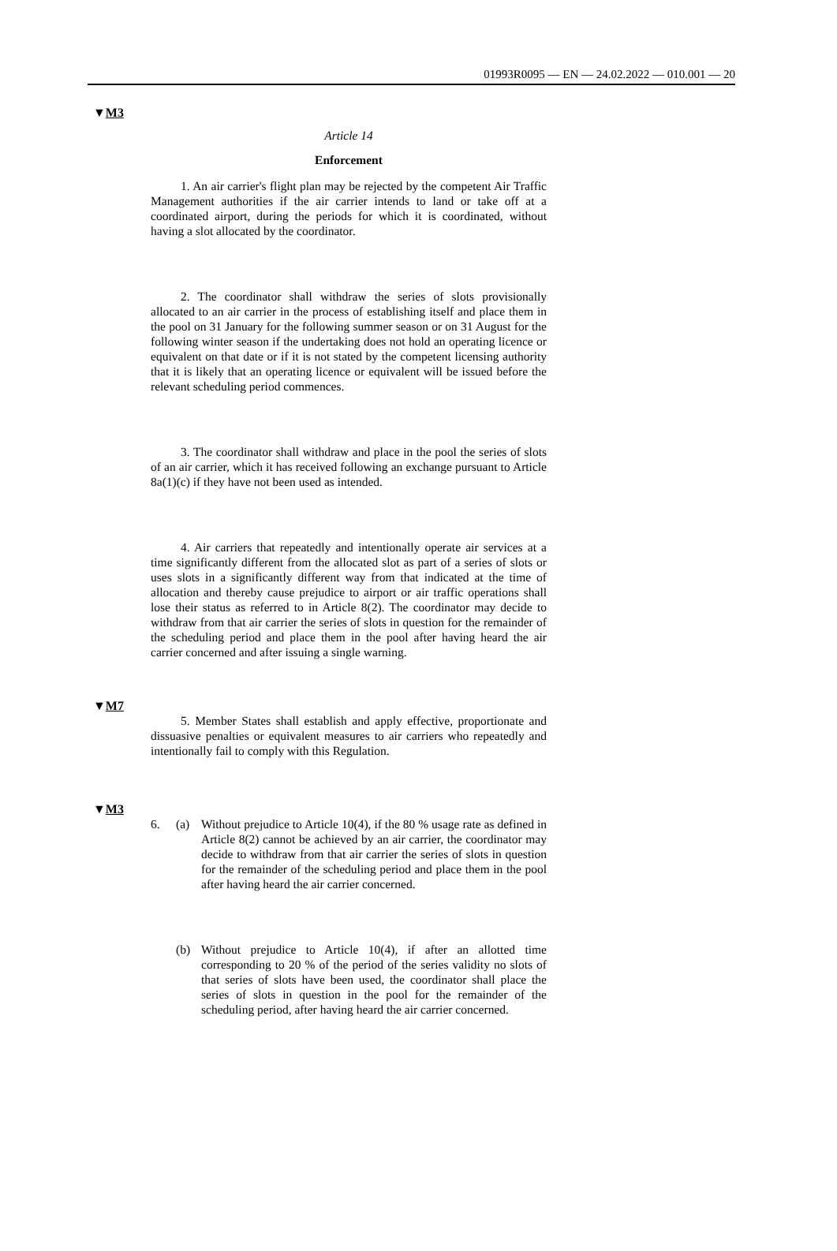01993R0095 — EN — 24.02.2022 — 010.001 — 20
▼M3
Article 14
Enforcement
1. An air carrier's flight plan may be rejected by the competent Air Traffic Management authorities if the air carrier intends to land or take off at a coordinated airport, during the periods for which it is coordinated, without having a slot allocated by the coordinator.
2. The coordinator shall withdraw the series of slots provisionally allocated to an air carrier in the process of establishing itself and place them in the pool on 31 January for the following summer season or on 31 August for the following winter season if the undertaking does not hold an operating licence or equivalent on that date or if it is not stated by the competent licensing authority that it is likely that an operating licence or equivalent will be issued before the relevant scheduling period commences.
3. The coordinator shall withdraw and place in the pool the series of slots of an air carrier, which it has received following an exchange pursuant to Article 8a(1)(c) if they have not been used as intended.
4. Air carriers that repeatedly and intentionally operate air services at a time significantly different from the allocated slot as part of a series of slots or uses slots in a significantly different way from that indicated at the time of allocation and thereby cause prejudice to airport or air traffic operations shall lose their status as referred to in Article 8(2). The coordinator may decide to withdraw from that air carrier the series of slots in question for the remainder of the scheduling period and place them in the pool after having heard the air carrier concerned and after issuing a single warning.
▼M7
5. Member States shall establish and apply effective, proportionate and dissuasive penalties or equivalent measures to air carriers who repeatedly and intentionally fail to comply with this Regulation.
▼M3
6. (a) Without prejudice to Article 10(4), if the 80 % usage rate as defined in Article 8(2) cannot be achieved by an air carrier, the coordinator may decide to withdraw from that air carrier the series of slots in question for the remainder of the scheduling period and place them in the pool after having heard the air carrier concerned.
(b) Without prejudice to Article 10(4), if after an allotted time corresponding to 20 % of the period of the series validity no slots of that series of slots have been used, the coordinator shall place the series of slots in question in the pool for the remainder of the scheduling period, after having heard the air carrier concerned.